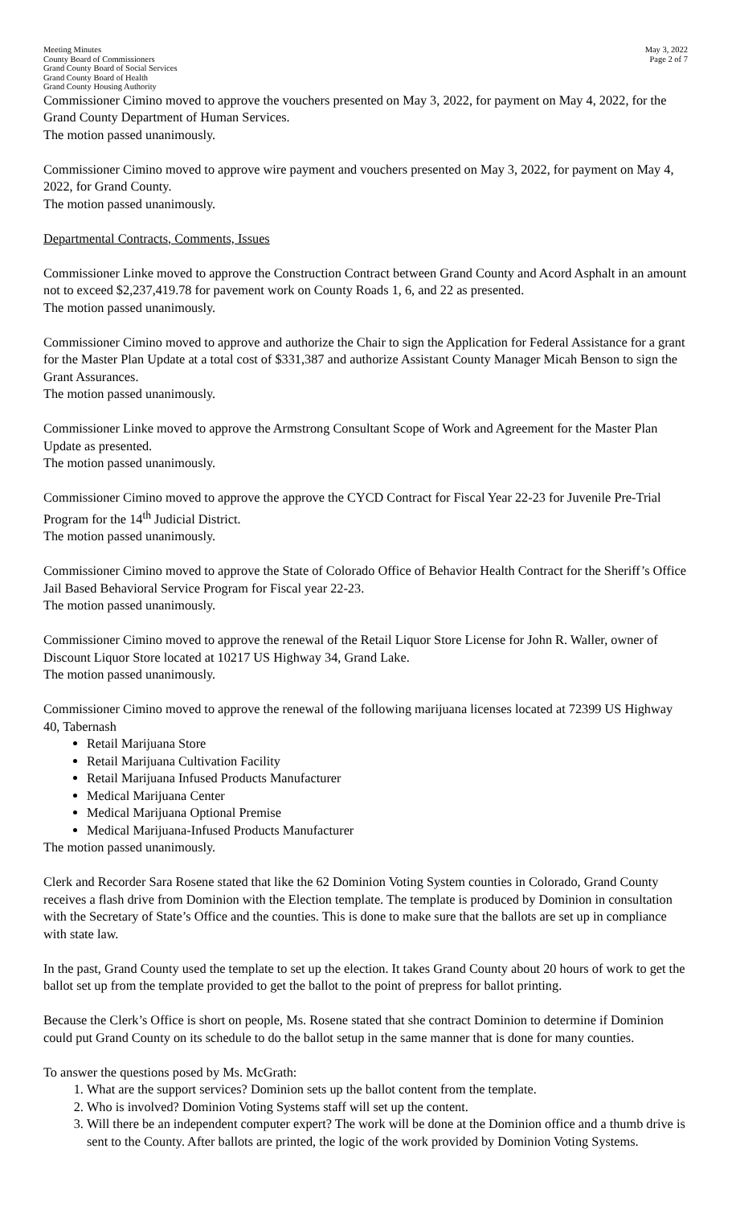Meeting Minutes
County Board of Commissioners
Grand County Board of Social Services
Grand County Board of Health
Grand County Housing Authority
May 3, 2022
Page 2 of 7
Commissioner Cimino moved to approve the vouchers presented on May 3, 2022, for payment on May 4, 2022, for the Grand County Department of Human Services.
The motion passed unanimously.
Commissioner Cimino moved to approve wire payment and vouchers presented on May 3, 2022, for payment on May 4, 2022, for Grand County.
The motion passed unanimously.
Departmental Contracts, Comments, Issues
Commissioner Linke moved to approve the Construction Contract between Grand County and Acord Asphalt in an amount not to exceed $2,237,419.78 for pavement work on County Roads 1, 6, and 22 as presented.
The motion passed unanimously.
Commissioner Cimino moved to approve and authorize the Chair to sign the Application for Federal Assistance for a grant for the Master Plan Update at a total cost of $331,387 and authorize Assistant County Manager Micah Benson to sign the Grant Assurances.
The motion passed unanimously.
Commissioner Linke moved to approve the Armstrong Consultant Scope of Work and Agreement for the Master Plan Update as presented.
The motion passed unanimously.
Commissioner Cimino moved to approve the approve the CYCD Contract for Fiscal Year 22-23 for Juvenile Pre-Trial Program for the 14<sup>th</sup> Judicial District.
The motion passed unanimously.
Commissioner Cimino moved to approve the State of Colorado Office of Behavior Health Contract for the Sheriff’s Office Jail Based Behavioral Service Program for Fiscal year 22-23.
The motion passed unanimously.
Commissioner Cimino moved to approve the renewal of the Retail Liquor Store License for John R. Waller, owner of Discount Liquor Store located at 10217 US Highway 34, Grand Lake.
The motion passed unanimously.
Commissioner Cimino moved to approve the renewal of the following marijuana licenses located at 72399 US Highway 40, Tabernash
Retail Marijuana Store
Retail Marijuana Cultivation Facility
Retail Marijuana Infused Products Manufacturer
Medical Marijuana Center
Medical Marijuana Optional Premise
Medical Marijuana-Infused Products Manufacturer
The motion passed unanimously.
Clerk and Recorder Sara Rosene stated that like the 62 Dominion Voting System counties in Colorado, Grand County receives a flash drive from Dominion with the Election template. The template is produced by Dominion in consultation with the Secretary of State’s Office and the counties. This is done to make sure that the ballots are set up in compliance with state law.
In the past, Grand County used the template to set up the election. It takes Grand County about 20 hours of work to get the ballot set up from the template provided to get the ballot to the point of prepress for ballot printing.
Because the Clerk’s Office is short on people, Ms. Rosene stated that she contract Dominion to determine if Dominion could put Grand County on its schedule to do the ballot setup in the same manner that is done for many counties.
To answer the questions posed by Ms. McGrath:
1. What are the support services? Dominion sets up the ballot content from the template.
2. Who is involved? Dominion Voting Systems staff will set up the content.
3. Will there be an independent computer expert? The work will be done at the Dominion office and a thumb drive is sent to the County. After ballots are printed, the logic of the work provided by Dominion Voting Systems.